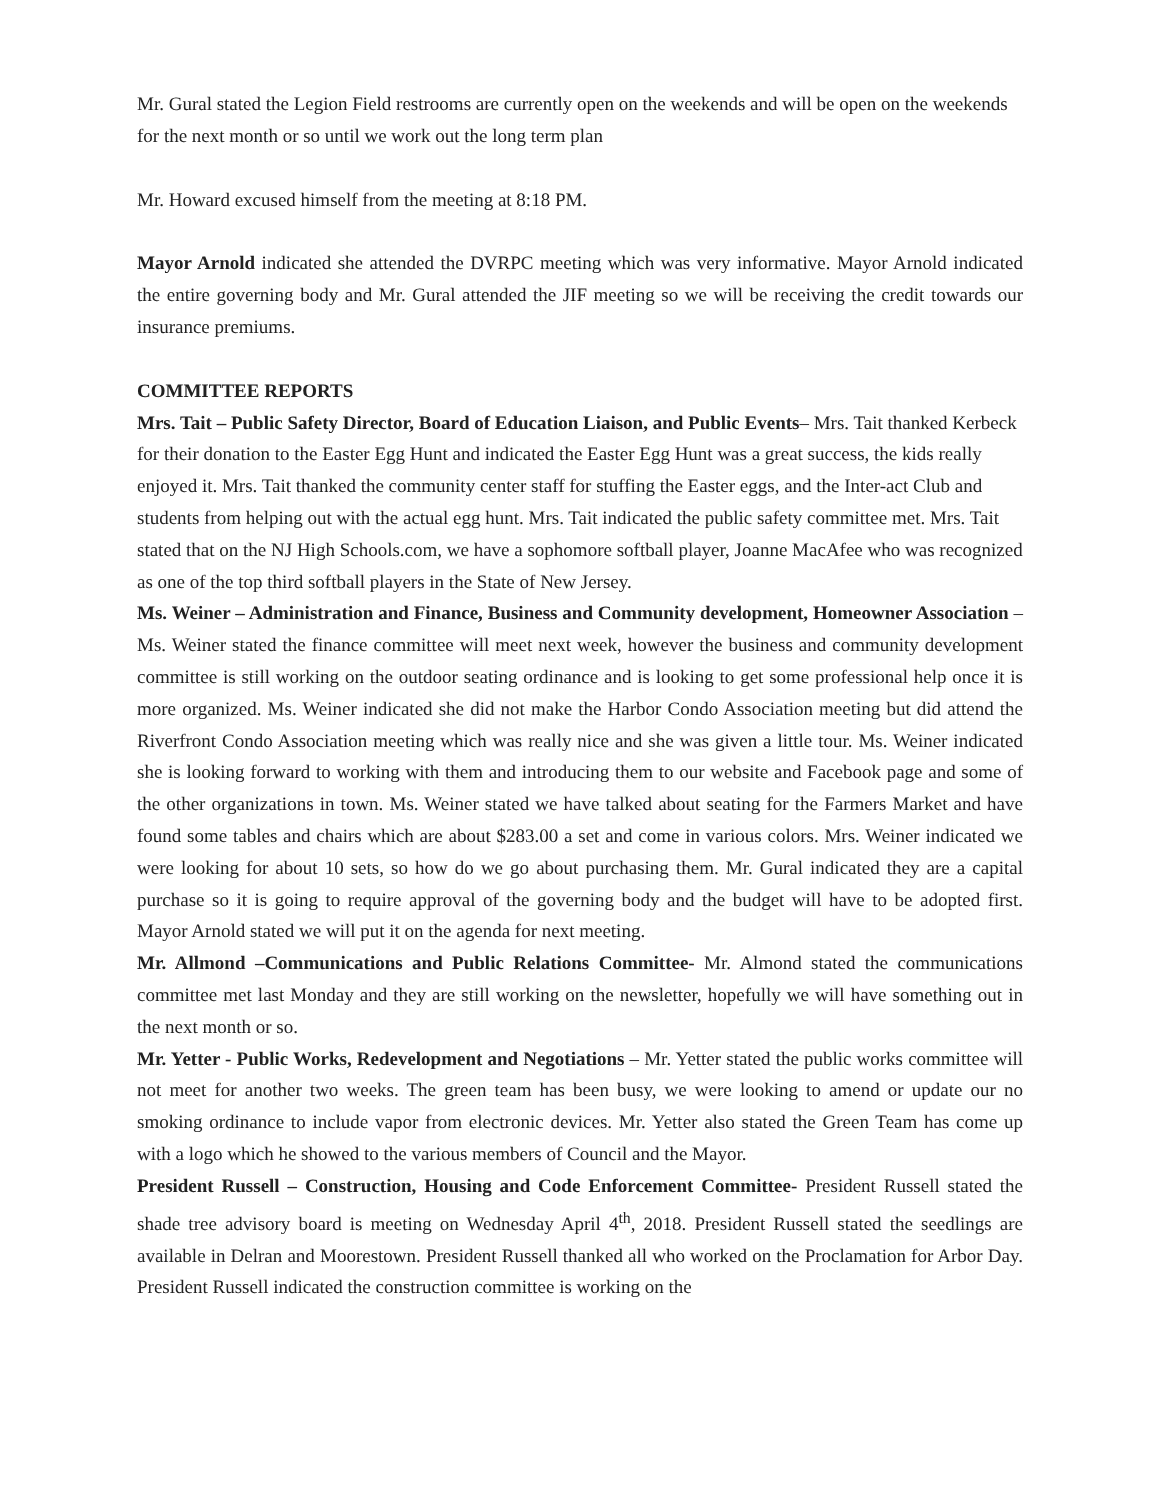Mr. Gural stated the Legion Field restrooms are currently open on the weekends and will be open on the weekends for the next month or so until we work out the long term plan
Mr. Howard excused himself from the meeting at 8:18 PM.
Mayor Arnold indicated she attended the DVRPC meeting which was very informative. Mayor Arnold indicated the entire governing body and Mr. Gural attended the JIF meeting so we will be receiving the credit towards our insurance premiums.
COMMITTEE REPORTS
Mrs. Tait – Public Safety Director, Board of Education Liaison, and Public Events– Mrs. Tait thanked Kerbeck for their donation to the Easter Egg Hunt and indicated the Easter Egg Hunt was a great success, the kids really enjoyed it. Mrs. Tait thanked the community center staff for stuffing the Easter eggs, and the Inter-act Club and students from helping out with the actual egg hunt. Mrs. Tait indicated the public safety committee met. Mrs. Tait stated that on the NJ High Schools.com, we have a sophomore softball player, Joanne MacAfee who was recognized as one of the top third softball players in the State of New Jersey.
Ms. Weiner – Administration and Finance, Business and Community development, Homeowner Association – Ms. Weiner stated the finance committee will meet next week, however the business and community development committee is still working on the outdoor seating ordinance and is looking to get some professional help once it is more organized. Ms. Weiner indicated she did not make the Harbor Condo Association meeting but did attend the Riverfront Condo Association meeting which was really nice and she was given a little tour. Ms. Weiner indicated she is looking forward to working with them and introducing them to our website and Facebook page and some of the other organizations in town. Ms. Weiner stated we have talked about seating for the Farmers Market and have found some tables and chairs which are about $283.00 a set and come in various colors. Mrs. Weiner indicated we were looking for about 10 sets, so how do we go about purchasing them. Mr. Gural indicated they are a capital purchase so it is going to require approval of the governing body and the budget will have to be adopted first. Mayor Arnold stated we will put it on the agenda for next meeting.
Mr. Allmond –Communications and Public Relations Committee- Mr. Almond stated the communications committee met last Monday and they are still working on the newsletter, hopefully we will have something out in the next month or so.
Mr. Yetter - Public Works, Redevelopment and Negotiations – Mr. Yetter stated the public works committee will not meet for another two weeks. The green team has been busy, we were looking to amend or update our no smoking ordinance to include vapor from electronic devices. Mr. Yetter also stated the Green Team has come up with a logo which he showed to the various members of Council and the Mayor.
President Russell – Construction, Housing and Code Enforcement Committee- President Russell stated the shade tree advisory board is meeting on Wednesday April 4<sup>th</sup>, 2018. President Russell stated the seedlings are available in Delran and Moorestown. President Russell thanked all who worked on the Proclamation for Arbor Day. President Russell indicated the construction committee is working on the